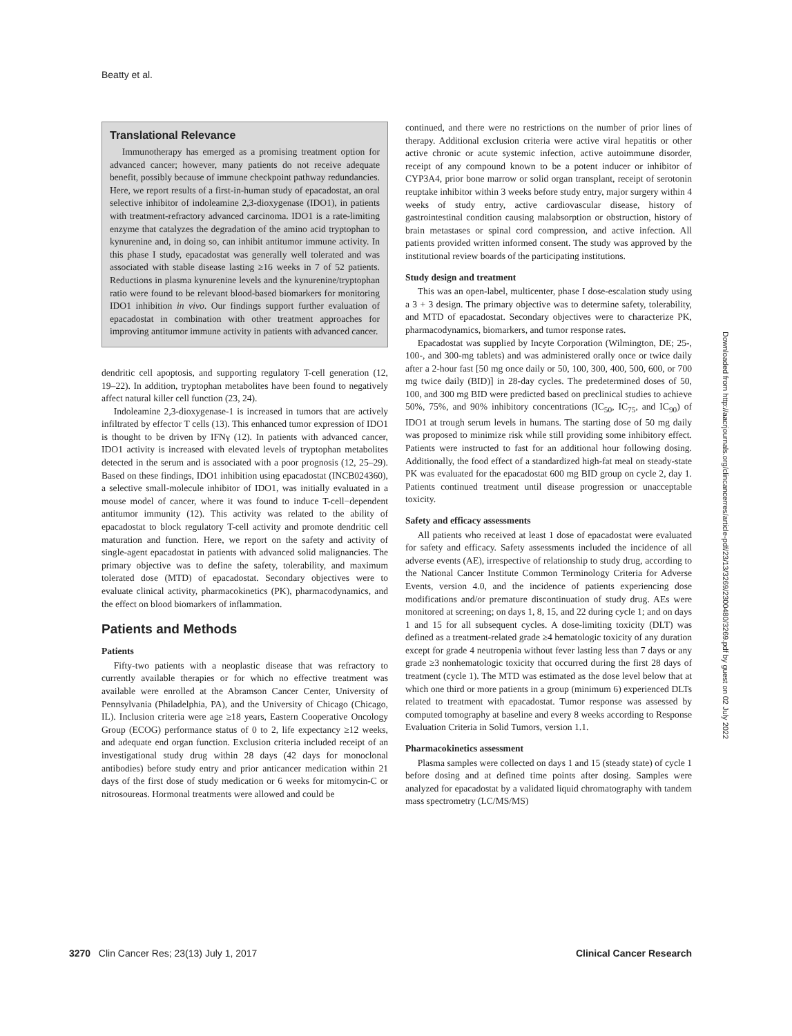Beatty et al.
Translational Relevance
Immunotherapy has emerged as a promising treatment option for advanced cancer; however, many patients do not receive adequate benefit, possibly because of immune checkpoint pathway redundancies. Here, we report results of a first-in-human study of epacadostat, an oral selective inhibitor of indoleamine 2,3-dioxygenase (IDO1), in patients with treatment-refractory advanced carcinoma. IDO1 is a rate-limiting enzyme that catalyzes the degradation of the amino acid tryptophan to kynurenine and, in doing so, can inhibit antitumor immune activity. In this phase I study, epacadostat was generally well tolerated and was associated with stable disease lasting ≥16 weeks in 7 of 52 patients. Reductions in plasma kynurenine levels and the kynurenine/tryptophan ratio were found to be relevant blood-based biomarkers for monitoring IDO1 inhibition in vivo. Our findings support further evaluation of epacadostat in combination with other treatment approaches for improving antitumor immune activity in patients with advanced cancer.
dendritic cell apoptosis, and supporting regulatory T-cell generation (12, 19–22). In addition, tryptophan metabolites have been found to negatively affect natural killer cell function (23, 24).
Indoleamine 2,3-dioxygenase-1 is increased in tumors that are actively infiltrated by effector T cells (13). This enhanced tumor expression of IDO1 is thought to be driven by IFNγ (12). In patients with advanced cancer, IDO1 activity is increased with elevated levels of tryptophan metabolites detected in the serum and is associated with a poor prognosis (12, 25–29). Based on these findings, IDO1 inhibition using epacadostat (INCB024360), a selective small-molecule inhibitor of IDO1, was initially evaluated in a mouse model of cancer, where it was found to induce T-cell−dependent antitumor immunity (12). This activity was related to the ability of epacadostat to block regulatory T-cell activity and promote dendritic cell maturation and function. Here, we report on the safety and activity of single-agent epacadostat in patients with advanced solid malignancies. The primary objective was to define the safety, tolerability, and maximum tolerated dose (MTD) of epacadostat. Secondary objectives were to evaluate clinical activity, pharmacokinetics (PK), pharmacodynamics, and the effect on blood biomarkers of inflammation.
Patients and Methods
Patients
Fifty-two patients with a neoplastic disease that was refractory to currently available therapies or for which no effective treatment was available were enrolled at the Abramson Cancer Center, University of Pennsylvania (Philadelphia, PA), and the University of Chicago (Chicago, IL). Inclusion criteria were age ≥18 years, Eastern Cooperative Oncology Group (ECOG) performance status of 0 to 2, life expectancy ≥12 weeks, and adequate end organ function. Exclusion criteria included receipt of an investigational study drug within 28 days (42 days for monoclonal antibodies) before study entry and prior anticancer medication within 21 days of the first dose of study medication or 6 weeks for mitomycin-C or nitrosoureas. Hormonal treatments were allowed and could be
continued, and there were no restrictions on the number of prior lines of therapy. Additional exclusion criteria were active viral hepatitis or other active chronic or acute systemic infection, active autoimmune disorder, receipt of any compound known to be a potent inducer or inhibitor of CYP3A4, prior bone marrow or solid organ transplant, receipt of serotonin reuptake inhibitor within 3 weeks before study entry, major surgery within 4 weeks of study entry, active cardiovascular disease, history of gastrointestinal condition causing malabsorption or obstruction, history of brain metastases or spinal cord compression, and active infection. All patients provided written informed consent. The study was approved by the institutional review boards of the participating institutions.
Study design and treatment
This was an open-label, multicenter, phase I dose-escalation study using a 3 + 3 design. The primary objective was to determine safety, tolerability, and MTD of epacadostat. Secondary objectives were to characterize PK, pharmacodynamics, biomarkers, and tumor response rates.
Epacadostat was supplied by Incyte Corporation (Wilmington, DE; 25-, 100-, and 300-mg tablets) and was administered orally once or twice daily after a 2-hour fast [50 mg once daily or 50, 100, 300, 400, 500, 600, or 700 mg twice daily (BID)] in 28-day cycles. The predetermined doses of 50, 100, and 300 mg BID were predicted based on preclinical studies to achieve 50%, 75%, and 90% inhibitory concentrations (IC<sub>50</sub>, IC<sub>75</sub>, and IC<sub>90</sub>) of IDO1 at trough serum levels in humans. The starting dose of 50 mg daily was proposed to minimize risk while still providing some inhibitory effect. Patients were instructed to fast for an additional hour following dosing. Additionally, the food effect of a standardized high-fat meal on steady-state PK was evaluated for the epacadostat 600 mg BID group on cycle 2, day 1. Patients continued treatment until disease progression or unacceptable toxicity.
Safety and efficacy assessments
All patients who received at least 1 dose of epacadostat were evaluated for safety and efficacy. Safety assessments included the incidence of all adverse events (AE), irrespective of relationship to study drug, according to the National Cancer Institute Common Terminology Criteria for Adverse Events, version 4.0, and the incidence of patients experiencing dose modifications and/or premature discontinuation of study drug. AEs were monitored at screening; on days 1, 8, 15, and 22 during cycle 1; and on days 1 and 15 for all subsequent cycles. A dose-limiting toxicity (DLT) was defined as a treatment-related grade ≥4 hematologic toxicity of any duration except for grade 4 neutropenia without fever lasting less than 7 days or any grade ≥3 nonhematologic toxicity that occurred during the first 28 days of treatment (cycle 1). The MTD was estimated as the dose level below that at which one third or more patients in a group (minimum 6) experienced DLTs related to treatment with epacadostat. Tumor response was assessed by computed tomography at baseline and every 8 weeks according to Response Evaluation Criteria in Solid Tumors, version 1.1.
Pharmacokinetics assessment
Plasma samples were collected on days 1 and 15 (steady state) of cycle 1 before dosing and at defined time points after dosing. Samples were analyzed for epacadostat by a validated liquid chromatography with tandem mass spectrometry (LC/MS/MS)
Downloaded from http://aacrjournals.org/clincancerres/article-pdf/23/13/3269/2300480/3269.pdf by guest on 02 July 2022
3270 Clin Cancer Res; 23(13) July 1, 2017 Clinical Cancer Research